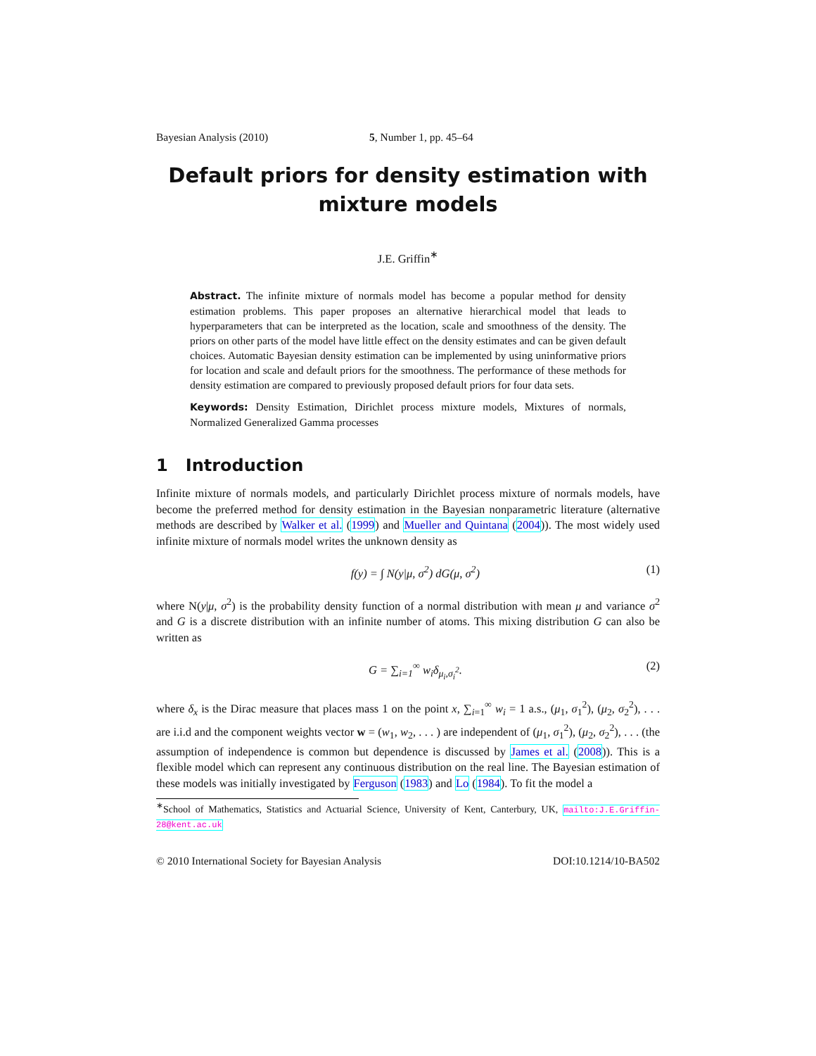Bayesian Analysis (2010) 5, Number 1, pp. 45–64
Default priors for density estimation with mixture models
J.E. Griffin<sup>∗</sup>
Abstract. The infinite mixture of normals model has become a popular method for density estimation problems. This paper proposes an alternative hierarchical model that leads to hyperparameters that can be interpreted as the location, scale and smoothness of the density. The priors on other parts of the model have little effect on the density estimates and can be given default choices. Automatic Bayesian density estimation can be implemented by using uninformative priors for location and scale and default priors for the smoothness. The performance of these methods for density estimation are compared to previously proposed default priors for four data sets.
Keywords: Density Estimation, Dirichlet process mixture models, Mixtures of normals, Normalized Generalized Gamma processes
1 Introduction
Infinite mixture of normals models, and particularly Dirichlet process mixture of normals models, have become the preferred method for density estimation in the Bayesian nonparametric literature (alternative methods are described by Walker et al. (1999) and Mueller and Quintana (2004)). The most widely used infinite mixture of normals model writes the unknown density as
f(y) = ∫ N(y|μ, σ<sup>2</sup>) dG(μ, σ<sup>2</sup>) (1)
where N(y|μ, σ<sup>2</sup>) is the probability density function of a normal distribution with mean μ and variance σ<sup>2</sup> and G is a discrete distribution with an infinite number of atoms. This mixing distribution G can also be written as
G = ∑<sub>i=1</sub><sup>∞</sup> w<sub>i</sub>δ<sub>μ<sub>i</sub>,σ<sub>i</sub><sup>2</sup></sub>. (2)
where δ<sub>x</sub> is the Dirac measure that places mass 1 on the point x, ∑<sub>i=1</sub><sup>∞</sup> w<sub>i</sub> = 1 a.s., (μ<sub>1</sub>, σ<sub>1</sub><sup>2</sup>), (μ<sub>2</sub>, σ<sub>2</sub><sup>2</sup>), . . . are i.i.d and the component weights vector w = (w<sub>1</sub>, w<sub>2</sub>, . . . ) are independent of (μ<sub>1</sub>, σ<sub>1</sub><sup>2</sup>), (μ<sub>2</sub>, σ<sub>2</sub><sup>2</sup>), . . . (the assumption of independence is common but dependence is discussed by James et al. (2008)). This is a flexible model which can represent any continuous distribution on the real line. The Bayesian estimation of these models was initially investigated by Ferguson (1983) and Lo (1984). To fit the model a
<sup>∗</sup>School of Mathematics, Statistics and Actuarial Science, University of Kent, Canterbury, UK, mailto:J.E.Griffin-28@kent.ac.uk
© 2010 International Society for Bayesian Analysis DOI:10.1214/10-BA502